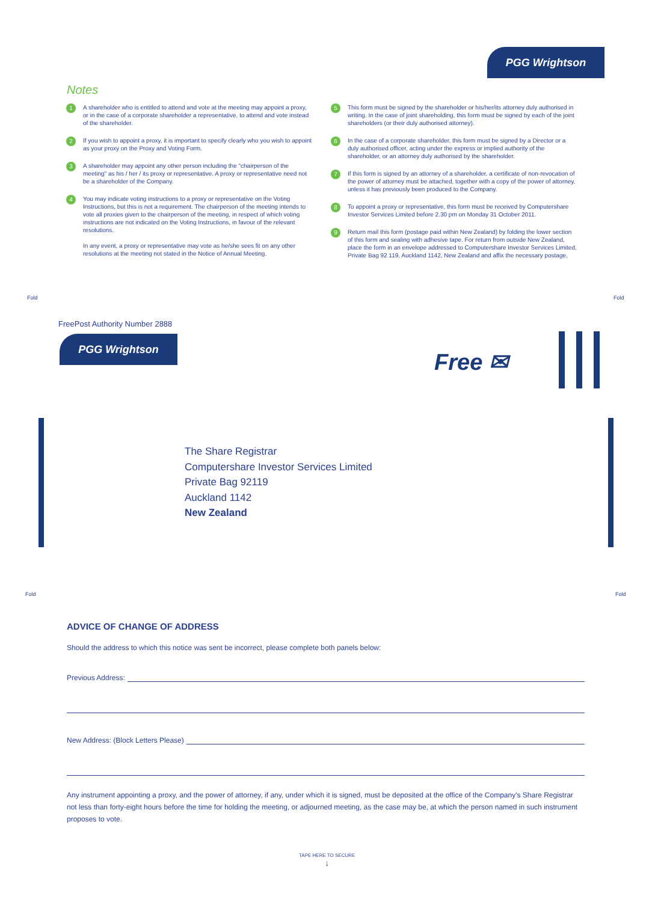PGG Wrightson
Notes
1
A shareholder who is entitled to attend and vote at the meeting may appoint a proxy, or in the case of a corporate shareholder a representative, to attend and vote instead of the shareholder.
2
If you wish to appoint a proxy, it is important to specify clearly who you wish to appoint as your proxy on the Proxy and Voting Form.
3
A shareholder may appoint any other person including the "chairperson of the meeting" as his / her / its proxy or representative. A proxy or representative need not be a shareholder of the Company.
4
You may indicate voting instructions to a proxy or representative on the Voting Instructions, but this is not a requirement. The chairperson of the meeting intends to vote all proxies given to the chairperson of the meeting, in respect of which voting instructions are not indicated on the Voting Instructions, in favour of the relevant resolutions.
In any event, a proxy or representative may vote as he/she sees fit on any other resolutions at the meeting not stated in the Notice of Annual Meeting.
5
This form must be signed by the shareholder or his/her/its attorney duly authorised in writing. In the case of joint shareholding, this form must be signed by each of the joint shareholders (or their duly authorised attorney).
6
In the case of a corporate shareholder, this form must be signed by a Director or a duly authorised officer, acting under the express or implied authority of the shareholder, or an attorney duly authorised by the shareholder.
7
If this form is signed by an attorney of a shareholder, a certificate of non-revocation of the power of attorney must be attached, together with a copy of the power of attorney, unless it has previously been produced to the Company.
8
To appoint a proxy or representative, this form must be received by Computershare Investor Services Limited before 2.30 pm on Monday 31 October 2011.
9
Return mail this form (postage paid within New Zealand) by folding the lower section of this form and sealing with adhesive tape. For return from outside New Zealand, place the form in an envelope addressed to Computershare Investor Services Limited, Private Bag 92 119, Auckland 1142, New Zealand and affix the necessary postage.
Fold Fold
FreePost Authority Number 2888
PGG Wrightson
Free ✉
The Share Registrar
Computershare Investor Services Limited
Private Bag 92119
Auckland 1142
New Zealand
Fold Fold
ADVICE OF CHANGE OF ADDRESS
Should the address to which this notice was sent be incorrect, please complete both panels below:
Previous Address:
New Address: (Block Letters Please)
Any instrument appointing a proxy, and the power of attorney, if any, under which it is signed, must be deposited at the office of the Company's Share Registrar not less than forty-eight hours before the time for holding the meeting, or adjourned meeting, as the case may be, at which the person named in such instrument proposes to vote.
TAPE HERE TO SECURE
↓